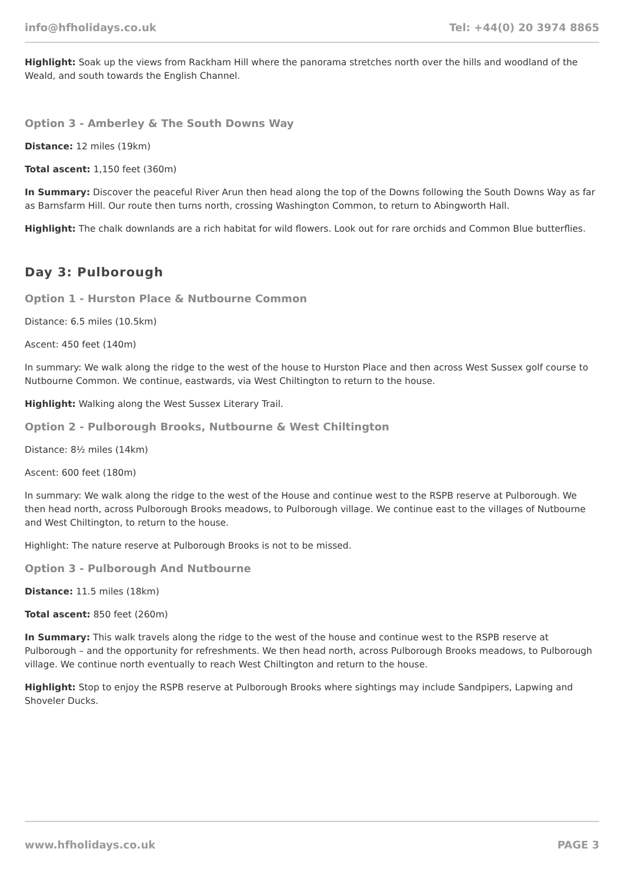info@hfholidays.co.uk Tel: +44(0) 20 3974 8865
Highlight: Soak up the views from Rackham Hill where the panorama stretches north over the hills and woodland of the Weald, and south towards the English Channel.
Option 3 - Amberley & The South Downs Way
Distance: 12 miles (19km)
Total ascent: 1,150 feet (360m)
In Summary: Discover the peaceful River Arun then head along the top of the Downs following the South Downs Way as far as Barnsfarm Hill. Our route then turns north, crossing Washington Common, to return to Abingworth Hall.
Highlight: The chalk downlands are a rich habitat for wild flowers. Look out for rare orchids and Common Blue butterflies.
Day 3: Pulborough
Option 1 - Hurston Place & Nutbourne Common
Distance: 6.5 miles (10.5km)
Ascent: 450 feet (140m)
In summary: We walk along the ridge to the west of the house to Hurston Place and then across West Sussex golf course to Nutbourne Common. We continue, eastwards, via West Chiltington to return to the house.
Highlight: Walking along the West Sussex Literary Trail.
Option 2 - Pulborough Brooks, Nutbourne & West Chiltington
Distance: 8½ miles (14km)
Ascent: 600 feet (180m)
In summary: We walk along the ridge to the west of the House and continue west to the RSPB reserve at Pulborough. We then head north, across Pulborough Brooks meadows, to Pulborough village. We continue east to the villages of Nutbourne and West Chiltington, to return to the house.
Highlight: The nature reserve at Pulborough Brooks is not to be missed.
Option 3 - Pulborough And Nutbourne
Distance: 11.5 miles (18km)
Total ascent: 850 feet (260m)
In Summary: This walk travels along the ridge to the west of the house and continue west to the RSPB reserve at Pulborough – and the opportunity for refreshments. We then head north, across Pulborough Brooks meadows, to Pulborough village. We continue north eventually to reach West Chiltington and return to the house.
Highlight: Stop to enjoy the RSPB reserve at Pulborough Brooks where sightings may include Sandpipers, Lapwing and Shoveler Ducks.
www.hfholidays.co.uk PAGE 3